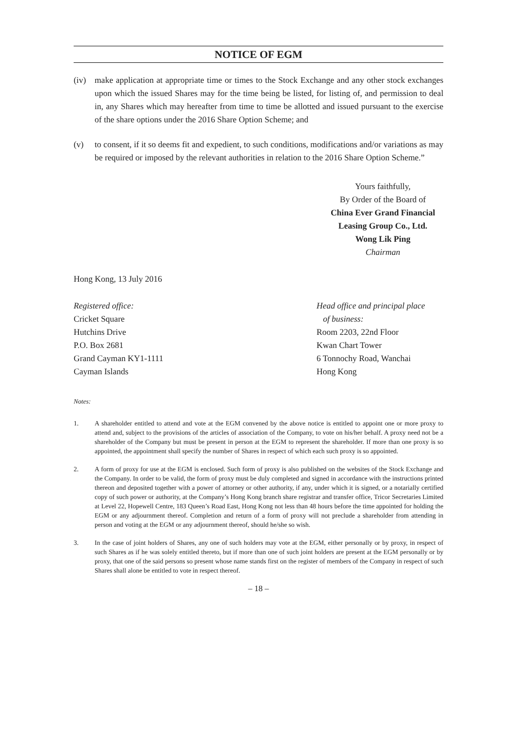NOTICE OF EGM
(iv) make application at appropriate time or times to the Stock Exchange and any other stock exchanges upon which the issued Shares may for the time being be listed, for listing of, and permission to deal in, any Shares which may hereafter from time to time be allotted and issued pursuant to the exercise of the share options under the 2016 Share Option Scheme; and
(v) to consent, if it so deems fit and expedient, to such conditions, modifications and/or variations as may be required or imposed by the relevant authorities in relation to the 2016 Share Option Scheme.”
Yours faithfully,
By Order of the Board of
China Ever Grand Financial Leasing Group Co., Ltd.
Wong Lik Ping
Chairman
Hong Kong, 13 July 2016
Registered office:
Cricket Square
Hutchins Drive
P.O. Box 2681
Grand Cayman KY1-1111
Cayman Islands
Head office and principal place
of business:
Room 2203, 22nd Floor
Kwan Chart Tower
6 Tonnochy Road, Wanchai
Hong Kong
Notes:
1. A shareholder entitled to attend and vote at the EGM convened by the above notice is entitled to appoint one or more proxy to attend and, subject to the provisions of the articles of association of the Company, to vote on his/her behalf. A proxy need not be a shareholder of the Company but must be present in person at the EGM to represent the shareholder. If more than one proxy is so appointed, the appointment shall specify the number of Shares in respect of which each such proxy is so appointed.
2. A form of proxy for use at the EGM is enclosed. Such form of proxy is also published on the websites of the Stock Exchange and the Company. In order to be valid, the form of proxy must be duly completed and signed in accordance with the instructions printed thereon and deposited together with a power of attorney or other authority, if any, under which it is signed, or a notarially certified copy of such power or authority, at the Company’s Hong Kong branch share registrar and transfer office, Tricor Secretaries Limited at Level 22, Hopewell Centre, 183 Queen’s Road East, Hong Kong not less than 48 hours before the time appointed for holding the EGM or any adjournment thereof. Completion and return of a form of proxy will not preclude a shareholder from attending in person and voting at the EGM or any adjournment thereof, should he/she so wish.
3. In the case of joint holders of Shares, any one of such holders may vote at the EGM, either personally or by proxy, in respect of such Shares as if he was solely entitled thereto, but if more than one of such joint holders are present at the EGM personally or by proxy, that one of the said persons so present whose name stands first on the register of members of the Company in respect of such Shares shall alone be entitled to vote in respect thereof.
– 18 –